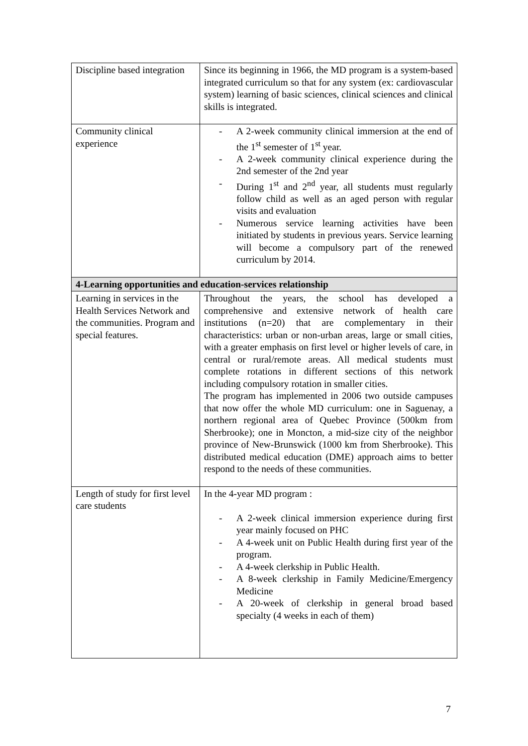| Discipline based integration | Since its beginning in 1966, the MD program is a system-based integrated curriculum so that for any system (ex: cardiovascular system) learning of basic sciences, clinical sciences and clinical skills is integrated. |
| Community clinical experience | - A 2-week community clinical immersion at the end of the 1<sup>st</sup> semester of 1<sup>st</sup> year. - A 2-week community clinical experience during the 2nd semester of the 2nd year - During 1<sup>st</sup> and 2<sup>nd</sup> year, all students must regularly follow child as well as an aged person with regular visits and evaluation - Numerous service learning activities have been initiated by students in previous years. Service learning will become a compulsory part of the renewed curriculum by 2014. |
| 4-Learning opportunities and education-services relationship | |
| Learning in services in the Health Services Network and the communities. Program and special features. | Throughout the years, the school has developed a comprehensive and extensive network of health care institutions (n=20) that are complementary in their characteristics: urban or non-urban areas, large or small cities, with a greater emphasis on first level or higher levels of care, in central or rural/remote areas. All medical students must complete rotations in different sections of this network including compulsory rotation in smaller cities. The program has implemented in 2006 two outside campuses that now offer the whole MD curriculum: one in Saguenay, a northern regional area of Quebec Province (500km from Sherbrooke); one in Moncton, a mid-size city of the neighbor province of New-Brunswick (1000 km from Sherbrooke). This distributed medical education (DME) approach aims to better respond to the needs of these communities. |
| Length of study for first level care students | In the 4-year MD program : - A 2-week clinical immersion experience during first year mainly focused on PHC - A 4-week unit on Public Health during first year of the program. - A 4-week clerkship in Public Health. - A 8-week clerkship in Family Medicine/Emergency Medicine - A 20-week of clerkship in general broad based specialty (4 weeks in each of them) |
7